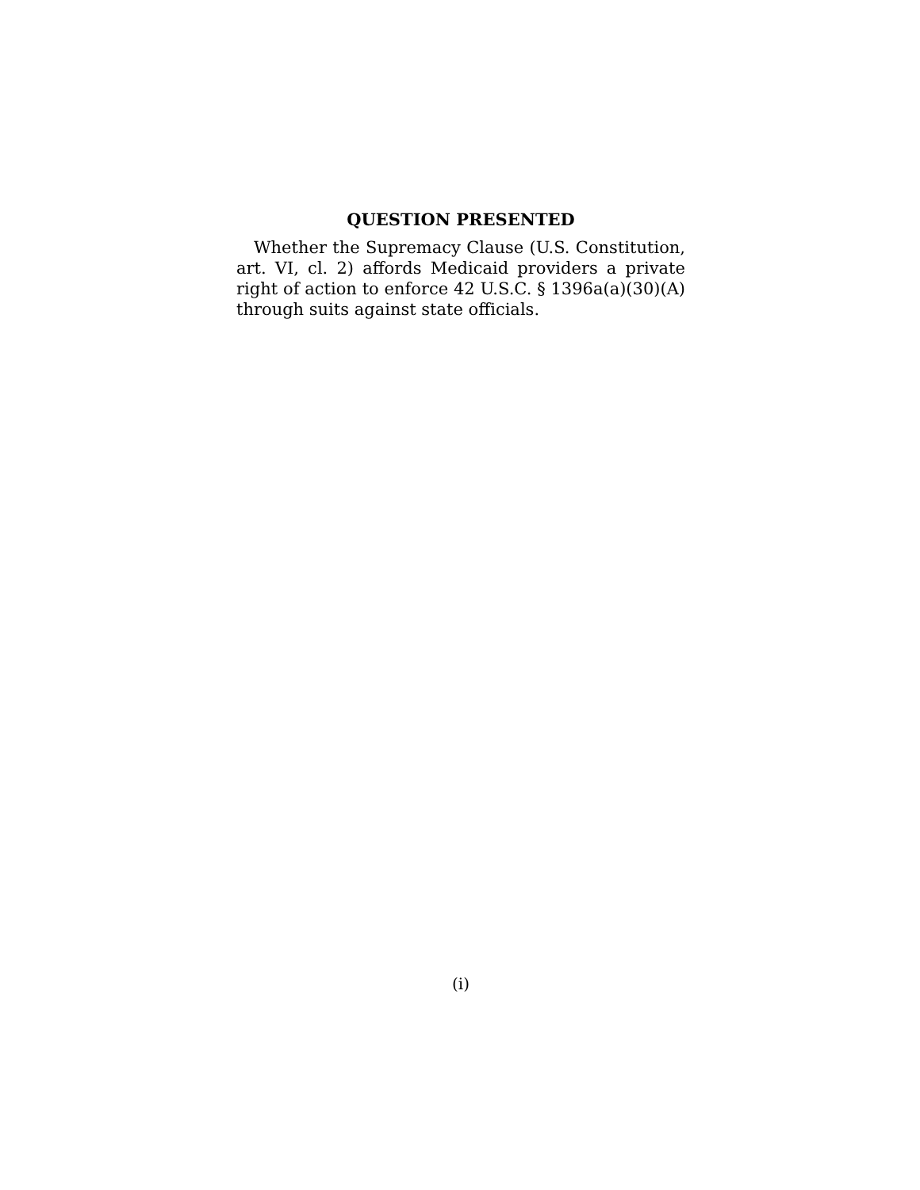QUESTION PRESENTED
Whether the Supremacy Clause (U.S. Constitution, art. VI, cl. 2) affords Medicaid providers a private right of action to enforce 42 U.S.C. § 1396a(a)(30)(A) through suits against state officials.
(i)